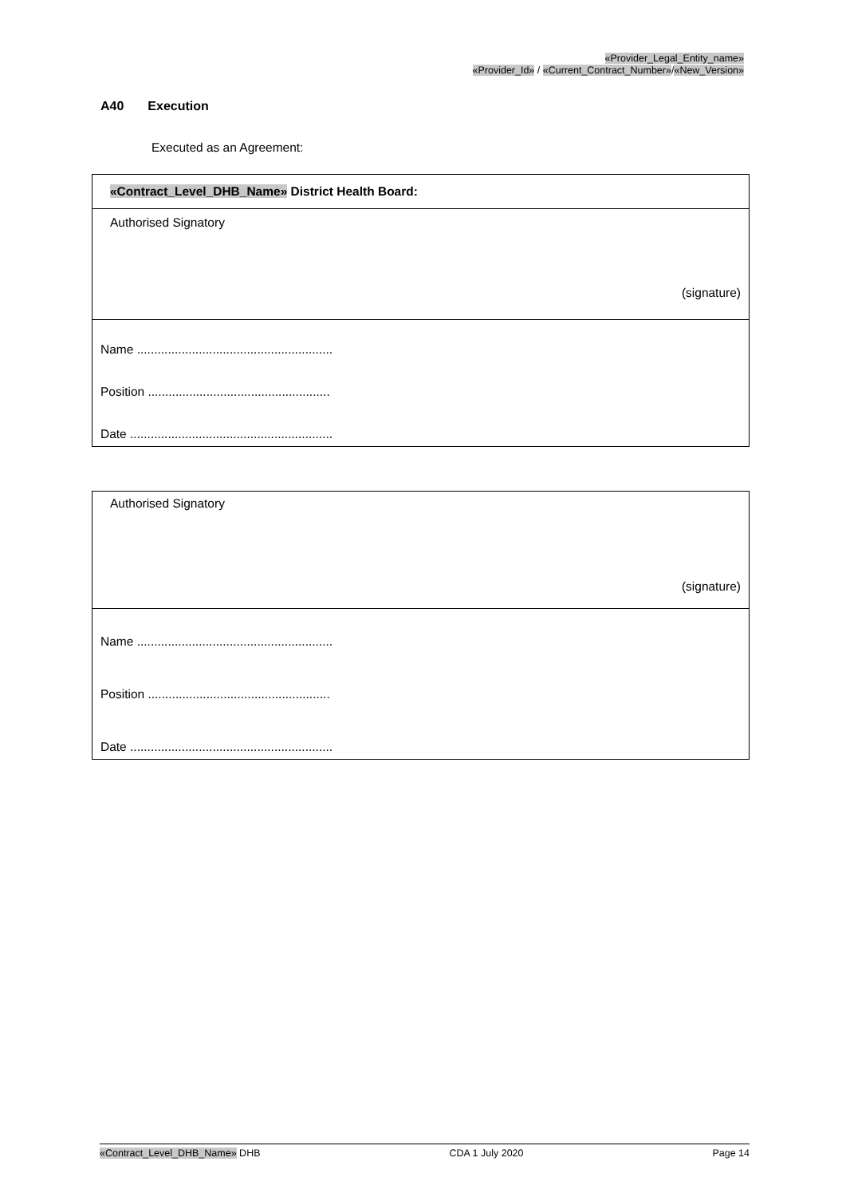«Provider_Legal_Entity_name»
«Provider_Id» / «Current_Contract_Number»/«New_Version»
A40 Execution
Executed as an Agreement:
| «Contract_Level_DHB_Name» District Health Board: |
| Authorised Signatory (signature) |
| Name ......................................................... Position ..................................................... Date ........................................................... |
| Authorised Signatory (signature) |
| Name ......................................................... Position ..................................................... Date ........................................................... |
«Contract_Level_DHB_Name» DHB CDA 1 July 2020 Page 14